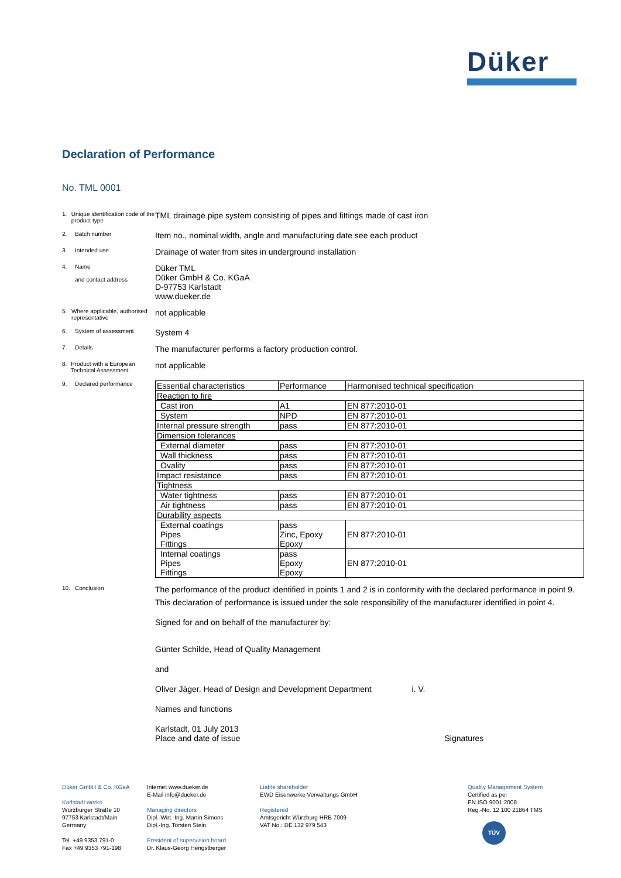Düker
Declaration of Performance
No. TML 0001
1. Unique identification code of the product type
TML drainage pipe system consisting of pipes and fittings made of cast iron
2. Batch number
Item no., nominal width, angle and manufacturing date see each product
3. Intended use
Drainage of water from sites in underground installation
4. Name
and contact address
Düker TML
Düker GmbH & Co. KGaA
D-97753 Karlstadt
www.dueker.de
5. Where applicable, authorised representative
not applicable
6. System of assessment
System 4
7. Details
The manufacturer performs a factory production control.
8. Product with a European Technical Assessment
not applicable
9. Declared performance
| Essential characteristics | Performance | Harmonised technical specification |
| Reaction to fire | | |
| Cast iron | A1 | EN 877:2010-01 |
| System | NPD | EN 877:2010-01 |
| Internal pressure strength | pass | EN 877:2010-01 |
| Dimension tolerances | | |
| External diameter | pass | EN 877:2010-01 |
| Wall thickness | pass | EN 877:2010-01 |
| Ovality | pass | EN 877:2010-01 |
| Impact resistance | pass | EN 877:2010-01 |
| Tightness | | |
| Water tightness | pass | EN 877:2010-01 |
| Air tightness | pass | EN 877:2010-01 |
| Durability aspects | | |
| External coatings Pipes Fittings | pass Zinc, Epoxy Epoxy | EN 877:2010-01 |
| Internal coatings Pipes Fittings | pass Epoxy Epoxy | EN 877:2010-01 |
10. Conclusion
The performance of the product identified in points 1 and 2 is in conformity with the declared performance in point 9.
This declaration of performance is issued under the sole responsibility of the manufacturer identified in point 4.
Signed for and on behalf of the manufacturer by:
Günter Schilde, Head of Quality Management
and
Oliver Jäger, Head of Design and Development Department i. V.
Names and functions
Karlstadt, 01 July 2013
Place and date of issue Signatures
Düker GmbH & Co. KGaA
Karlstadt works
Würzburger Straße 10
97753 Karlstadt/Main
Germany
Tel. +49 9353 791-0
Fax +49 9353 791-198
Internet www.dueker.de
E-Mail info@dueker.de
Managing directors
Dipl.-Wirt.-Ing. Martin Simons
Dipl.-Ing. Torsten Stein
President of supervision board
Dr. Klaus-Georg Hengstberger
Liable shareholder
EWD Eisenwerke Verwaltungs GmbH
Registered
Amtsgericht Würzburg HRB 7009
VAT No.: DE 132 979 543
Quality Management System
Certified as per
EN ISO 9001:2008
Reg.-No. 12 100 21864 TMS
TÜV